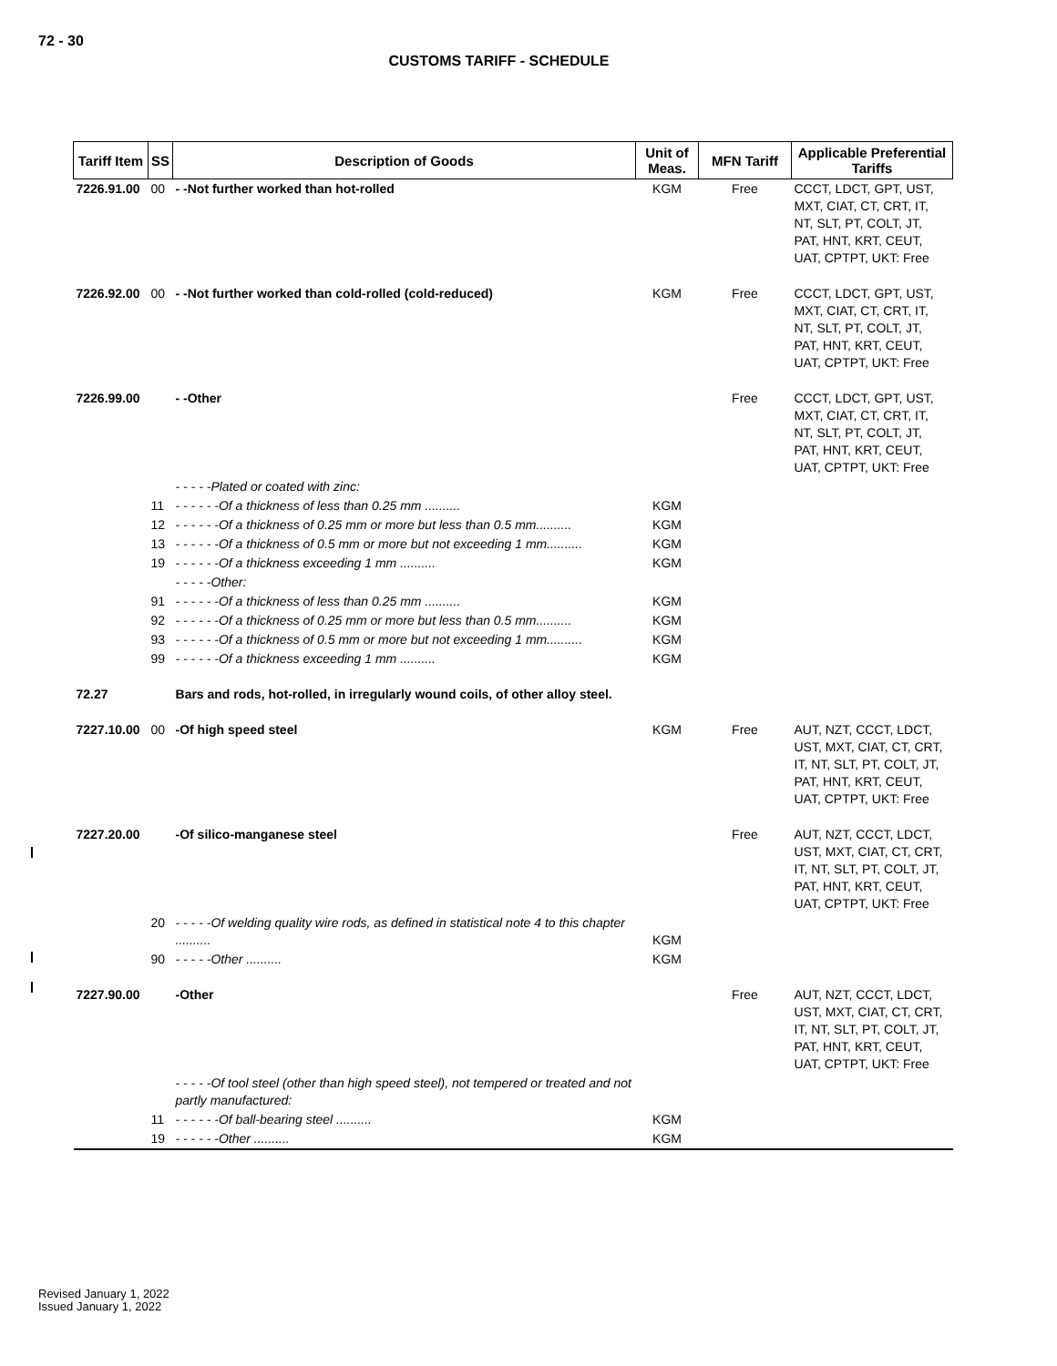72 - 30
CUSTOMS TARIFF - SCHEDULE
| Tariff Item | SS | Description of Goods | Unit of Meas. | MFN Tariff | Applicable Preferential Tariffs |
| --- | --- | --- | --- | --- | --- |
| 7226.91.00 | 00 | - -Not further worked than hot-rolled | KGM | Free | CCCT, LDCT, GPT, UST, MXT, CIAT, CT, CRT, IT, NT, SLT, PT, COLT, JT, PAT, HNT, KRT, CEUT, UAT, CPTPT, UKT: Free |
| 7226.92.00 | 00 | - -Not further worked than cold-rolled (cold-reduced) | KGM | Free | CCCT, LDCT, GPT, UST, MXT, CIAT, CT, CRT, IT, NT, SLT, PT, COLT, JT, PAT, HNT, KRT, CEUT, UAT, CPTPT, UKT: Free |
| 7226.99.00 | | - -Other | | Free | CCCT, LDCT, GPT, UST, MXT, CIAT, CT, CRT, IT, NT, SLT, PT, COLT, JT, PAT, HNT, KRT, CEUT, UAT, CPTPT, UKT: Free |
| | | - - - - -Plated or coated with zinc: | | | |
| | 11 | - - - - - -Of a thickness of less than 0.25 mm .......... | KGM | | |
| | 12 | - - - - - -Of a thickness of 0.25 mm or more but less than 0.5 mm.......... | KGM | | |
| | 13 | - - - - - -Of a thickness of 0.5 mm or more but not exceeding 1 mm.......... | KGM | | |
| | 19 | - - - - - -Of a thickness exceeding 1 mm .......... | KGM | | |
| | | - - - - -Other: | | | |
| | 91 | - - - - - -Of a thickness of less than 0.25 mm .......... | KGM | | |
| | 92 | - - - - - -Of a thickness of 0.25 mm or more but less than 0.5 mm.......... | KGM | | |
| | 93 | - - - - - -Of a thickness of 0.5 mm or more but not exceeding 1 mm.......... | KGM | | |
| | 99 | - - - - - -Of a thickness exceeding 1 mm .......... | KGM | | |
| 72.27 | | Bars and rods, hot-rolled, in irregularly wound coils, of other alloy steel. | | | |
| 7227.10.00 | 00 | -Of high speed steel | KGM | Free | AUT, NZT, CCCT, LDCT, UST, MXT, CIAT, CT, CRT, IT, NT, SLT, PT, COLT, JT, PAT, HNT, KRT, CEUT, UAT, CPTPT, UKT: Free |
| 7227.20.00 | | -Of silico-manganese steel | | Free | AUT, NZT, CCCT, LDCT, UST, MXT, CIAT, CT, CRT, IT, NT, SLT, PT, COLT, JT, PAT, HNT, KRT, CEUT, UAT, CPTPT, UKT: Free |
| | 20 | - - - - -Of welding quality wire rods, as defined in statistical note 4 to this chapter .......... | KGM | | |
| | 90 | - - - - -Other .......... | KGM | | |
| 7227.90.00 | | -Other | | Free | AUT, NZT, CCCT, LDCT, UST, MXT, CIAT, CT, CRT, IT, NT, SLT, PT, COLT, JT, PAT, HNT, KRT, CEUT, UAT, CPTPT, UKT: Free |
| | | - - - - -Of tool steel (other than high speed steel), not tempered or treated and not partly manufactured: | | | |
| | 11 | - - - - - -Of ball-bearing steel .......... | KGM | | |
| | 19 | - - - - - -Other .......... | KGM | | |
Revised January 1, 2022
Issued January 1, 2022